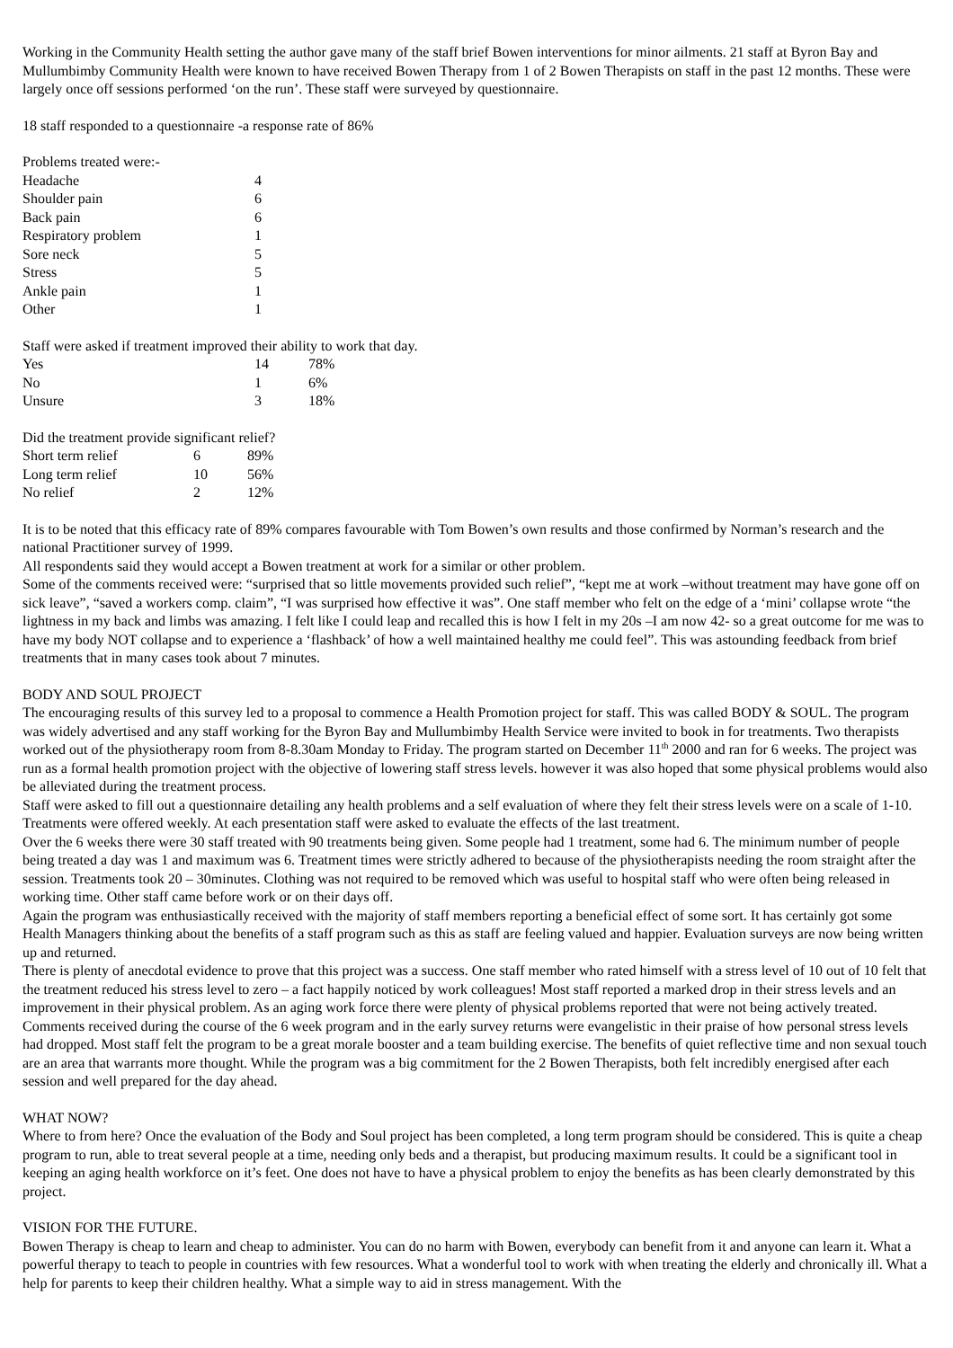Working in the Community Health setting the author gave many of the staff brief Bowen interventions for minor ailments. 21 staff at Byron Bay and Mullumbimby Community Health were known to have received Bowen Therapy from 1 of 2 Bowen Therapists on staff in the past 12 months. These were largely once off sessions performed ‘on the run’. These staff were surveyed by questionnaire.
18 staff responded to a questionnaire -a response rate of 86%
Problems treated were:-
| Headache | 4 |
| Shoulder pain | 6 |
| Back pain | 6 |
| Respiratory problem | 1 |
| Sore neck | 5 |
| Stress | 5 |
| Ankle pain | 1 |
| Other | 1 |
Staff were asked if treatment improved their ability to work that day.
| Yes | 14 | 78% |
| No | 1 | 6% |
| Unsure | 3 | 18% |
Did the treatment provide significant relief?
| Short term relief | 6 | 89% |
| Long term relief | 10 | 56% |
| No relief | 2 | 12% |
It is to be noted that this efficacy rate of 89% compares favourable with Tom Bowen’s own results and those confirmed by Norman’s research and the national Practitioner survey of 1999.
All respondents said they would accept a Bowen treatment at work for a similar or other problem.
Some of the comments received were: “surprised that so little movements provided such relief”, “kept me at work –without treatment may have gone off on sick leave”, “saved a workers comp. claim”, “I was surprised how effective it was”. One staff member who felt on the edge of a ‘mini’ collapse wrote “the lightness in my back and limbs was amazing. I felt like I could leap and recalled this is how I felt in my 20s –I am now 42- so a great outcome for me was to have my body NOT collapse and to experience a ‘flashback’ of how a well maintained healthy me could feel”. This was astounding feedback from brief treatments that in many cases took about 7 minutes.
BODY AND SOUL PROJECT
The encouraging results of this survey led to a proposal to commence a Health Promotion project for staff. This was called BODY & SOUL. The program was widely advertised and any staff working for the Byron Bay and Mullumbimby Health Service were invited to book in for treatments. Two therapists worked out of the physiotherapy room from 8-8.30am Monday to Friday. The program started on December 11<sup>th</sup> 2000 and ran for 6 weeks. The project was run as a formal health promotion project with the objective of lowering staff stress levels. however it was also hoped that some physical problems would also be alleviated during the treatment process.
Staff were asked to fill out a questionnaire detailing any health problems and a self evaluation of where they felt their stress levels were on a scale of 1-10. Treatments were offered weekly. At each presentation staff were asked to evaluate the effects of the last treatment.
Over the 6 weeks there were 30 staff treated with 90 treatments being given. Some people had 1 treatment, some had 6. The minimum number of people being treated a day was 1 and maximum was 6. Treatment times were strictly adhered to because of the physiotherapists needing the room straight after the session. Treatments took 20 – 30minutes. Clothing was not required to be removed which was useful to hospital staff who were often being released in working time. Other staff came before work or on their days off.
Again the program was enthusiastically received with the majority of staff members reporting a beneficial effect of some sort. It has certainly got some Health Managers thinking about the benefits of a staff program such as this as staff are feeling valued and happier. Evaluation surveys are now being written up and returned.
There is plenty of anecdotal evidence to prove that this project was a success. One staff member who rated himself with a stress level of 10 out of 10 felt that the treatment reduced his stress level to zero – a fact happily noticed by work colleagues! Most staff reported a marked drop in their stress levels and an improvement in their physical problem. As an aging work force there were plenty of physical problems reported that were not being actively treated. Comments received during the course of the 6 week program and in the early survey returns were evangelistic in their praise of how personal stress levels had dropped. Most staff felt the program to be a great morale booster and a team building exercise. The benefits of quiet reflective time and non sexual touch are an area that warrants more thought. While the program was a big commitment for the 2 Bowen Therapists, both felt incredibly energised after each session and well prepared for the day ahead.
WHAT NOW?
Where to from here? Once the evaluation of the Body and Soul project has been completed, a long term program should be considered. This is quite a cheap program to run, able to treat several people at a time, needing only beds and a therapist, but producing maximum results. It could be a significant tool in keeping an aging health workforce on it’s feet. One does not have to have a physical problem to enjoy the benefits as has been clearly demonstrated by this project.
VISION FOR THE FUTURE.
Bowen Therapy is cheap to learn and cheap to administer. You can do no harm with Bowen, everybody can benefit from it and anyone can learn it. What a powerful therapy to teach to people in countries with few resources. What a wonderful tool to work with when treating the elderly and chronically ill. What a help for parents to keep their children healthy. What a simple way to aid in stress management. With the